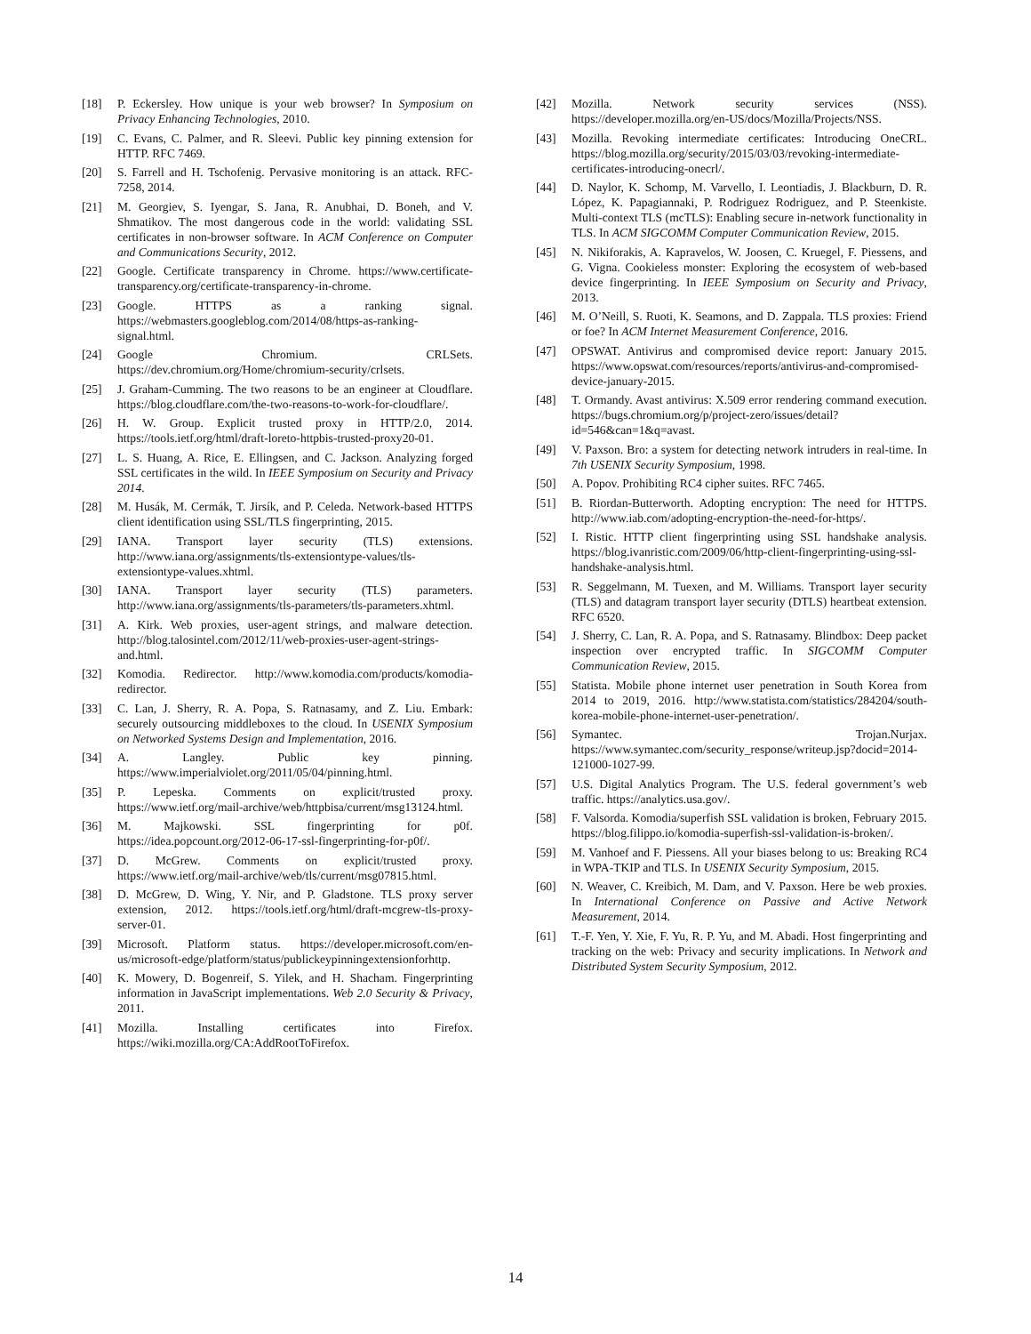[18] P. Eckersley. How unique is your web browser? In Symposium on Privacy Enhancing Technologies, 2010.
[19] C. Evans, C. Palmer, and R. Sleevi. Public key pinning extension for HTTP. RFC 7469.
[20] S. Farrell and H. Tschofenig. Pervasive monitoring is an attack. RFC-7258, 2014.
[21] M. Georgiev, S. Iyengar, S. Jana, R. Anubhai, D. Boneh, and V. Shmatikov. The most dangerous code in the world: validating SSL certificates in non-browser software. In ACM Conference on Computer and Communications Security, 2012.
[22] Google. Certificate transparency in Chrome. https://www.certificate-transparency.org/certificate-transparency-in-chrome.
[23] Google. HTTPS as a ranking signal. https://webmasters.googleblog.com/2014/08/https-as-ranking-signal.html.
[24] Google Chromium. CRLSets. https://dev.chromium.org/Home/chromium-security/crlsets.
[25] J. Graham-Cumming. The two reasons to be an engineer at Cloudflare. https://blog.cloudflare.com/the-two-reasons-to-work-for-cloudflare/.
[26] H. W. Group. Explicit trusted proxy in HTTP/2.0, 2014. https://tools.ietf.org/html/draft-loreto-httpbis-trusted-proxy20-01.
[27] L. S. Huang, A. Rice, E. Ellingsen, and C. Jackson. Analyzing forged SSL certificates in the wild. In IEEE Symposium on Security and Privacy 2014.
[28] M. Husák, M. Cermák, T. Jirsík, and P. Celeda. Network-based HTTPS client identification using SSL/TLS fingerprinting, 2015.
[29] IANA. Transport layer security (TLS) extensions. http://www.iana.org/assignments/tls-extensiontype-values/tls-extensiontype-values.xhtml.
[30] IANA. Transport layer security (TLS) parameters. http://www.iana.org/assignments/tls-parameters/tls-parameters.xhtml.
[31] A. Kirk. Web proxies, user-agent strings, and malware detection. http://blog.talosintel.com/2012/11/web-proxies-user-agent-strings-and.html.
[32] Komodia. Redirector. http://www.komodia.com/products/komodia-redirector.
[33] C. Lan, J. Sherry, R. A. Popa, S. Ratnasamy, and Z. Liu. Embark: securely outsourcing middleboxes to the cloud. In USENIX Symposium on Networked Systems Design and Implementation, 2016.
[34] A. Langley. Public key pinning. https://www.imperialviolet.org/2011/05/04/pinning.html.
[35] P. Lepeska. Comments on explicit/trusted proxy. https://www.ietf.org/mail-archive/web/httpbisa/current/msg13124.html.
[36] M. Majkowski. SSL fingerprinting for p0f. https://idea.popcount.org/2012-06-17-ssl-fingerprinting-for-p0f/.
[37] D. McGrew. Comments on explicit/trusted proxy. https://www.ietf.org/mail-archive/web/tls/current/msg07815.html.
[38] D. McGrew, D. Wing, Y. Nir, and P. Gladstone. TLS proxy server extension, 2012. https://tools.ietf.org/html/draft-mcgrew-tls-proxy-server-01.
[39] Microsoft. Platform status. https://developer.microsoft.com/en-us/microsoft-edge/platform/status/publickeypinningextensionforhttp.
[40] K. Mowery, D. Bogenreif, S. Yilek, and H. Shacham. Fingerprinting information in JavaScript implementations. Web 2.0 Security & Privacy, 2011.
[41] Mozilla. Installing certificates into Firefox. https://wiki.mozilla.org/CA:AddRootToFirefox.
[42] Mozilla. Network security services (NSS). https://developer.mozilla.org/en-US/docs/Mozilla/Projects/NSS.
[43] Mozilla. Revoking intermediate certificates: Introducing OneCRL. https://blog.mozilla.org/security/2015/03/03/revoking-intermediate-certificates-introducing-onecrl/.
[44] D. Naylor, K. Schomp, M. Varvello, I. Leontiadis, J. Blackburn, D. R. López, K. Papagiannaki, P. Rodriguez Rodriguez, and P. Steenkiste. Multi-context TLS (mcTLS): Enabling secure in-network functionality in TLS. In ACM SIGCOMM Computer Communication Review, 2015.
[45] N. Nikiforakis, A. Kapravelos, W. Joosen, C. Kruegel, F. Piessens, and G. Vigna. Cookieless monster: Exploring the ecosystem of web-based device fingerprinting. In IEEE Symposium on Security and Privacy, 2013.
[46] M. O’Neill, S. Ruoti, K. Seamons, and D. Zappala. TLS proxies: Friend or foe? In ACM Internet Measurement Conference, 2016.
[47] OPSWAT. Antivirus and compromised device report: January 2015. https://www.opswat.com/resources/reports/antivirus-and-compromised-device-january-2015.
[48] T. Ormandy. Avast antivirus: X.509 error rendering command execution. https://bugs.chromium.org/p/project-zero/issues/detail?id=546&can=1&q=avast.
[49] V. Paxson. Bro: a system for detecting network intruders in real-time. In 7th USENIX Security Symposium, 1998.
[50] A. Popov. Prohibiting RC4 cipher suites. RFC 7465.
[51] B. Riordan-Butterworth. Adopting encryption: The need for HTTPS. http://www.iab.com/adopting-encryption-the-need-for-https/.
[52] I. Ristic. HTTP client fingerprinting using SSL handshake analysis. https://blog.ivanristic.com/2009/06/http-client-fingerprinting-using-ssl-handshake-analysis.html.
[53] R. Seggelmann, M. Tuexen, and M. Williams. Transport layer security (TLS) and datagram transport layer security (DTLS) heartbeat extension. RFC 6520.
[54] J. Sherry, C. Lan, R. A. Popa, and S. Ratnasamy. Blindbox: Deep packet inspection over encrypted traffic. In SIGCOMM Computer Communication Review, 2015.
[55] Statista. Mobile phone internet user penetration in South Korea from 2014 to 2019, 2016. http://www.statista.com/statistics/284204/south-korea-mobile-phone-internet-user-penetration/.
[56] Symantec. Trojan.Nurjax. https://www.symantec.com/security_response/writeup.jsp?docid=2014-121000-1027-99.
[57] U.S. Digital Analytics Program. The U.S. federal government’s web traffic. https://analytics.usa.gov/.
[58] F. Valsorda. Komodia/superfish SSL validation is broken, February 2015. https://blog.filippo.io/komodia-superfish-ssl-validation-is-broken/.
[59] M. Vanhoef and F. Piessens. All your biases belong to us: Breaking RC4 in WPA-TKIP and TLS. In USENIX Security Symposium, 2015.
[60] N. Weaver, C. Kreibich, M. Dam, and V. Paxson. Here be web proxies. In International Conference on Passive and Active Network Measurement, 2014.
[61] T.-F. Yen, Y. Xie, F. Yu, R. P. Yu, and M. Abadi. Host fingerprinting and tracking on the web: Privacy and security implications. In Network and Distributed System Security Symposium, 2012.
14